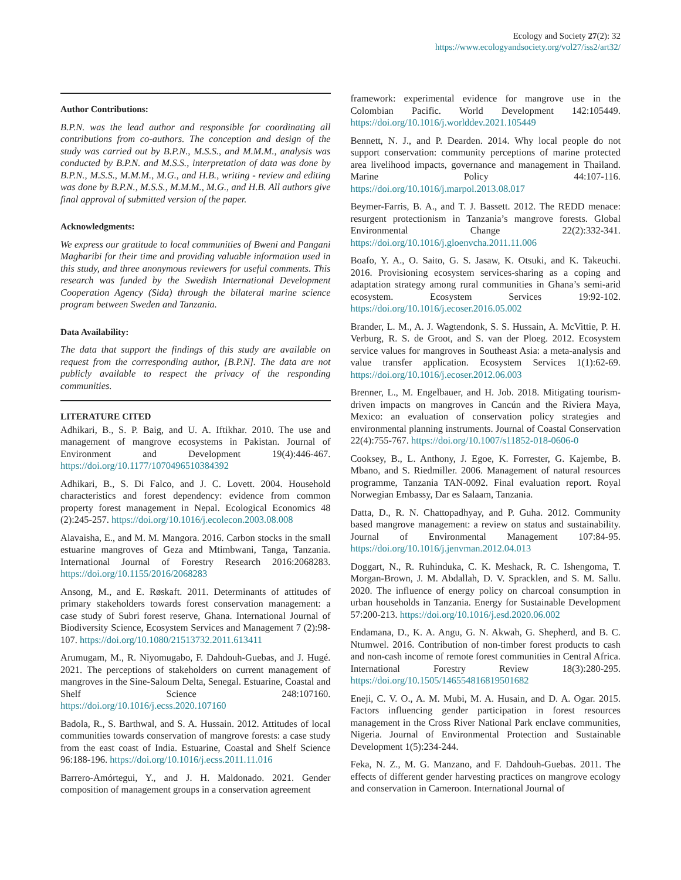Ecology and Society 27(2): 32
https://www.ecologyandsociety.org/vol27/iss2/art32/
Author Contributions:
B.P.N. was the lead author and responsible for coordinating all contributions from co-authors. The conception and design of the study was carried out by B.P.N., M.S.S., and M.M.M., analysis was conducted by B.P.N. and M.S.S., interpretation of data was done by B.P.N., M.S.S., M.M.M., M.G., and H.B., writing - review and editing was done by B.P.N., M.S.S., M.M.M., M.G., and H.B. All authors give final approval of submitted version of the paper.
Acknowledgments:
We express our gratitude to local communities of Bweni and Pangani Magharibi for their time and providing valuable information used in this study, and three anonymous reviewers for useful comments. This research was funded by the Swedish International Development Cooperation Agency (Sida) through the bilateral marine science program between Sweden and Tanzania.
Data Availability:
The data that support the findings of this study are available on request from the corresponding author, [B.P.N]. The data are not publicly available to respect the privacy of the responding communities.
LITERATURE CITED
Adhikari, B., S. P. Baig, and U. A. Iftikhar. 2010. The use and management of mangrove ecosystems in Pakistan. Journal of Environment and Development 19(4):446-467. https://doi.org/10.1177/1070496510384392
Adhikari, B., S. Di Falco, and J. C. Lovett. 2004. Household characteristics and forest dependency: evidence from common property forest management in Nepal. Ecological Economics 48 (2):245-257. https://doi.org/10.1016/j.ecolecon.2003.08.008
Alavaisha, E., and M. M. Mangora. 2016. Carbon stocks in the small estuarine mangroves of Geza and Mtimbwani, Tanga, Tanzania. International Journal of Forestry Research 2016:2068283. https://doi.org/10.1155/2016/2068283
Ansong, M., and E. Røskaft. 2011. Determinants of attitudes of primary stakeholders towards forest conservation management: a case study of Subri forest reserve, Ghana. International Journal of Biodiversity Science, Ecosystem Services and Management 7 (2):98-107. https://doi.org/10.1080/21513732.2011.613411
Arumugam, M., R. Niyomugabo, F. Dahdouh-Guebas, and J. Hugé. 2021. The perceptions of stakeholders on current management of mangroves in the Sine-Saloum Delta, Senegal. Estuarine, Coastal and Shelf Science 248:107160. https://doi.org/10.1016/j.ecss.2020.107160
Badola, R., S. Barthwal, and S. A. Hussain. 2012. Attitudes of local communities towards conservation of mangrove forests: a case study from the east coast of India. Estuarine, Coastal and Shelf Science 96:188-196. https://doi.org/10.1016/j.ecss.2011.11.016
Barrero-Amórtegui, Y., and J. H. Maldonado. 2021. Gender composition of management groups in a conservation agreement
framework: experimental evidence for mangrove use in the Colombian Pacific. World Development 142:105449. https://doi.org/10.1016/j.worlddev.2021.105449
Bennett, N. J., and P. Dearden. 2014. Why local people do not support conservation: community perceptions of marine protected area livelihood impacts, governance and management in Thailand. Marine Policy 44:107-116. https://doi.org/10.1016/j.marpol.2013.08.017
Beymer-Farris, B. A., and T. J. Bassett. 2012. The REDD menace: resurgent protectionism in Tanzania’s mangrove forests. Global Environmental Change 22(2):332-341. https://doi.org/10.1016/j.gloenvcha.2011.11.006
Boafo, Y. A., O. Saito, G. S. Jasaw, K. Otsuki, and K. Takeuchi. 2016. Provisioning ecosystem services-sharing as a coping and adaptation strategy among rural communities in Ghana’s semi-arid ecosystem. Ecosystem Services 19:92-102. https://doi.org/10.1016/j.ecoser.2016.05.002
Brander, L. M., A. J. Wagtendonk, S. S. Hussain, A. McVittie, P. H. Verburg, R. S. de Groot, and S. van der Ploeg. 2012. Ecosystem service values for mangroves in Southeast Asia: a meta-analysis and value transfer application. Ecosystem Services 1(1):62-69. https://doi.org/10.1016/j.ecoser.2012.06.003
Brenner, L., M. Engelbauer, and H. Job. 2018. Mitigating tourism-driven impacts on mangroves in Cancún and the Riviera Maya, Mexico: an evaluation of conservation policy strategies and environmental planning instruments. Journal of Coastal Conservation 22(4):755-767. https://doi.org/10.1007/s11852-018-0606-0
Cooksey, B., L. Anthony, J. Egoe, K. Forrester, G. Kajembe, B. Mbano, and S. Riedmiller. 2006. Management of natural resources programme, Tanzania TAN-0092. Final evaluation report. Royal Norwegian Embassy, Dar es Salaam, Tanzania.
Datta, D., R. N. Chattopadhyay, and P. Guha. 2012. Community based mangrove management: a review on status and sustainability. Journal of Environmental Management 107:84-95. https://doi.org/10.1016/j.jenvman.2012.04.013
Doggart, N., R. Ruhinduka, C. K. Meshack, R. C. Ishengoma, T. Morgan-Brown, J. M. Abdallah, D. V. Spracklen, and S. M. Sallu. 2020. The influence of energy policy on charcoal consumption in urban households in Tanzania. Energy for Sustainable Development 57:200-213. https://doi.org/10.1016/j.esd.2020.06.002
Endamana, D., K. A. Angu, G. N. Akwah, G. Shepherd, and B. C. Ntumwel. 2016. Contribution of non-timber forest products to cash and non-cash income of remote forest communities in Central Africa. International Forestry Review 18(3):280-295. https://doi.org/10.1505/146554816819501682
Eneji, C. V. O., A. M. Mubi, M. A. Husain, and D. A. Ogar. 2015. Factors influencing gender participation in forest resources management in the Cross River National Park enclave communities, Nigeria. Journal of Environmental Protection and Sustainable Development 1(5):234-244.
Feka, N. Z., M. G. Manzano, and F. Dahdouh-Guebas. 2011. The effects of different gender harvesting practices on mangrove ecology and conservation in Cameroon. International Journal of